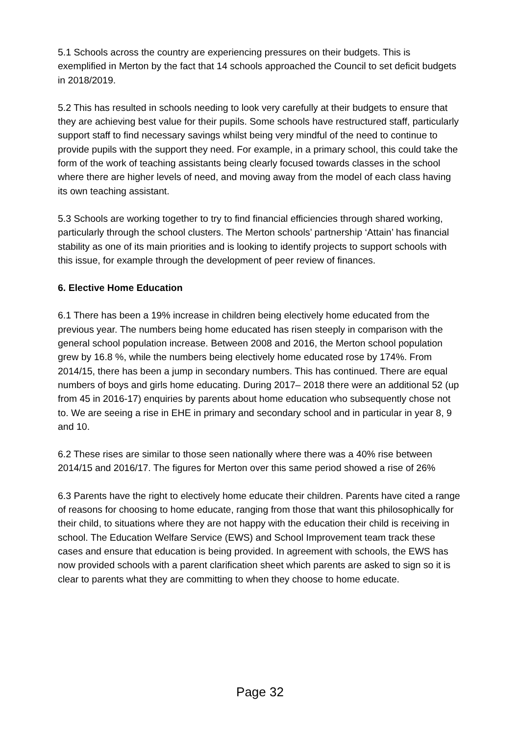5.1 Schools across the country are experiencing pressures on their budgets. This is exemplified in Merton by the fact that 14 schools approached the Council to set deficit budgets in 2018/2019.
5.2 This has resulted in schools needing to look very carefully at their budgets to ensure that they are achieving best value for their pupils. Some schools have restructured staff, particularly support staff to find necessary savings whilst being very mindful of the need to continue to provide pupils with the support they need. For example, in a primary school, this could take the form of the work of teaching assistants being clearly focused towards classes in the school where there are higher levels of need, and moving away from the model of each class having its own teaching assistant.
5.3 Schools are working together to try to find financial efficiencies through shared working, particularly through the school clusters. The Merton schools’ partnership ‘Attain’ has financial stability as one of its main priorities and is looking to identify projects to support schools with this issue, for example through the development of peer review of finances.
6. Elective Home Education
6.1 There has been a 19% increase in children being electively home educated from the previous year. The numbers being home educated has risen steeply in comparison with the general school population increase. Between 2008 and 2016, the Merton school population grew by 16.8 %, while the numbers being electively home educated rose by 174%. From 2014/15, there has been a jump in secondary numbers. This has continued. There are equal numbers of boys and girls home educating. During 2017– 2018 there were an additional 52 (up from 45 in 2016-17) enquiries by parents about home education who subsequently chose not to. We are seeing a rise in EHE in primary and secondary school and in particular in year 8, 9 and 10.
6.2 These rises are similar to those seen nationally where there was a 40% rise between 2014/15 and 2016/17. The figures for Merton over this same period showed a rise of 26%
6.3 Parents have the right to electively home educate their children. Parents have cited a range of reasons for choosing to home educate, ranging from those that want this philosophically for their child, to situations where they are not happy with the education their child is receiving in school. The Education Welfare Service (EWS) and School Improvement team track these cases and ensure that education is being provided. In agreement with schools, the EWS has now provided schools with a parent clarification sheet which parents are asked to sign so it is clear to parents what they are committing to when they choose to home educate.
Page 32